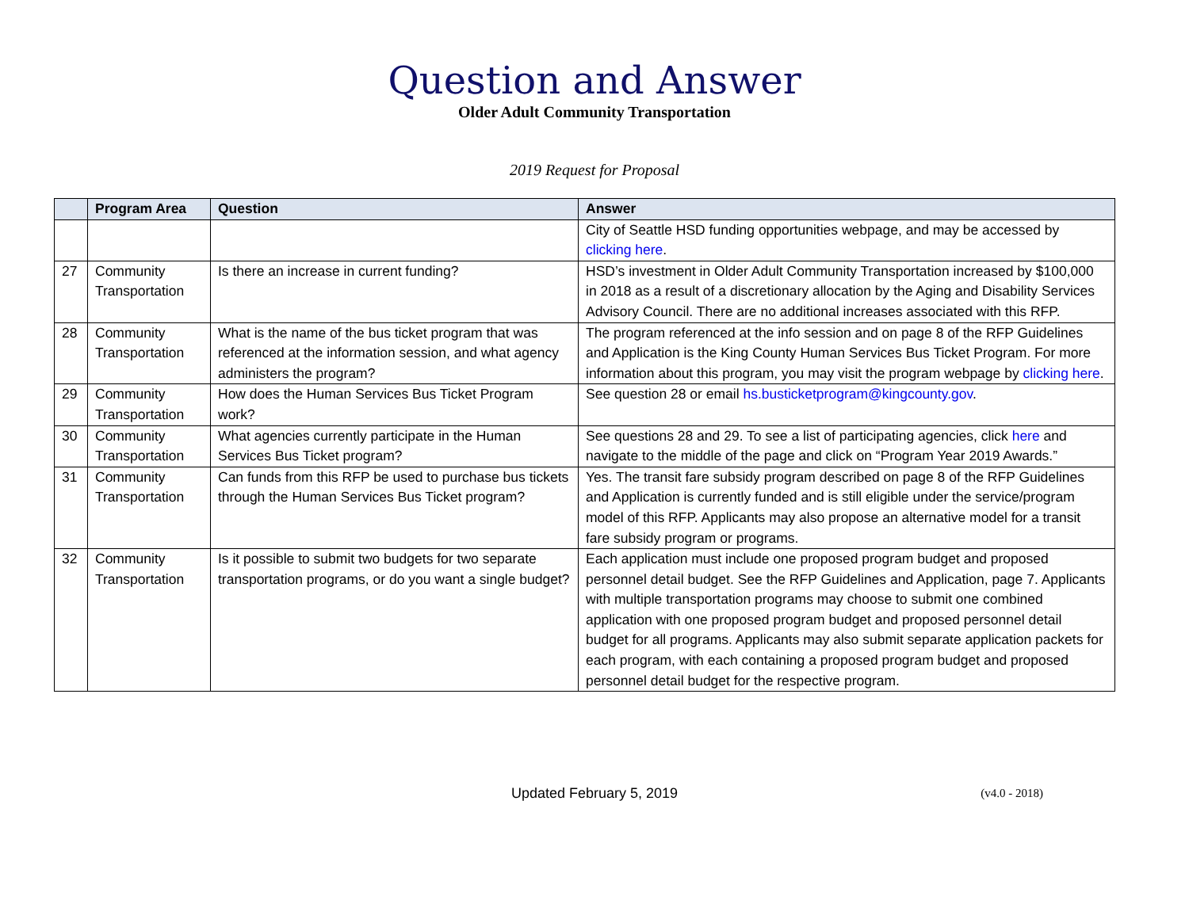Question and Answer
Older Adult Community Transportation
2019 Request for Proposal
| | Program Area | Question | Answer |
| --- | --- | --- | --- |
| | | | City of Seattle HSD funding opportunities webpage, and may be accessed by clicking here . |
| 27 | Community Transportation | Is there an increase in current funding? | HSD’s investment in Older Adult Community Transportation increased by $100,000 in 2018 as a result of a discretionary allocation by the Aging and Disability Services Advisory Council. There are no additional increases associated with this RFP. |
| 28 | Community Transportation | What is the name of the bus ticket program that was referenced at the information session, and what agency administers the program? | The program referenced at the info session and on page 8 of the RFP Guidelines and Application is the King County Human Services Bus Ticket Program. For more information about this program, you may visit the program webpage by clicking here . |
| 29 | Community Transportation | How does the Human Services Bus Ticket Program work? | See question 28 or email hs.busticketprogram@kingcounty.gov . |
| 30 | Community Transportation | What agencies currently participate in the Human Services Bus Ticket program? | See questions 28 and 29. To see a list of participating agencies, click here and navigate to the middle of the page and click on “Program Year 2019 Awards.” |
| 31 | Community Transportation | Can funds from this RFP be used to purchase bus tickets through the Human Services Bus Ticket program? | Yes. The transit fare subsidy program described on page 8 of the RFP Guidelines and Application is currently funded and is still eligible under the service/program model of this RFP. Applicants may also propose an alternative model for a transit fare subsidy program or programs. |
| 32 | Community Transportation | Is it possible to submit two budgets for two separate transportation programs, or do you want a single budget? | Each application must include one proposed program budget and proposed personnel detail budget. See the RFP Guidelines and Application, page 7. Applicants with multiple transportation programs may choose to submit one combined application with one proposed program budget and proposed personnel detail budget for all programs. Applicants may also submit separate application packets for each program, with each containing a proposed program budget and proposed personnel detail budget for the respective program. |
Updated February 5, 2019 (v4.0 - 2018)